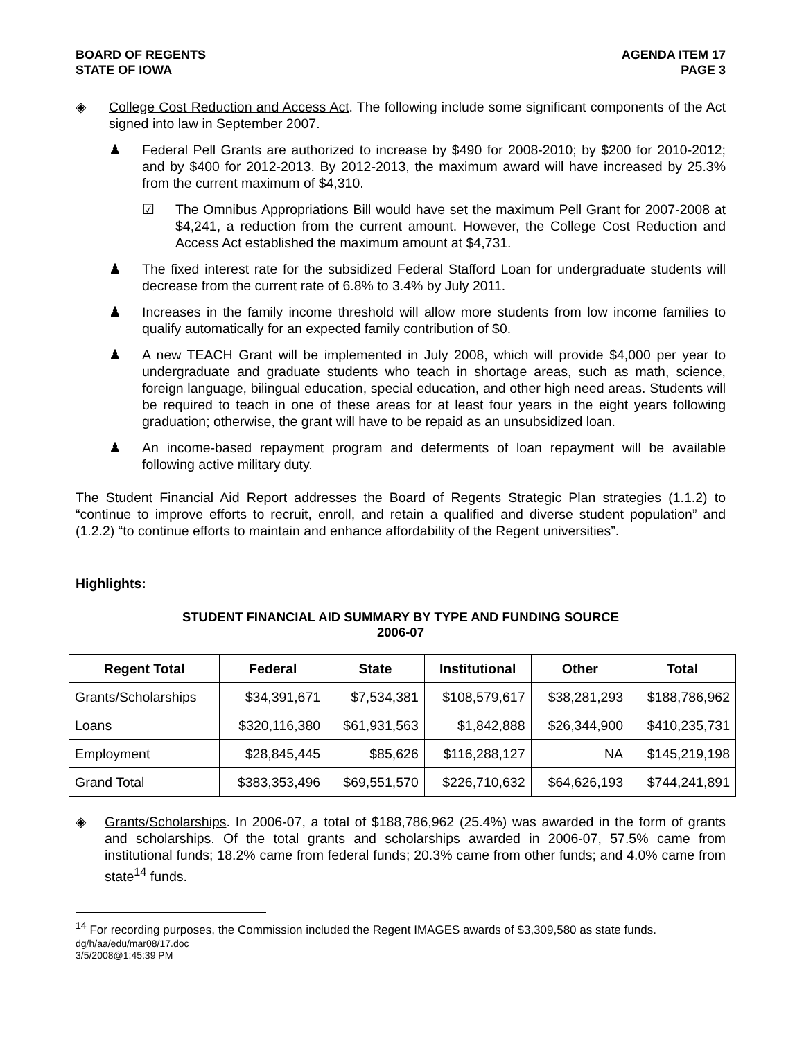BOARD OF REGENTS
STATE OF IOWA
AGENDA ITEM 17
PAGE 3
◈ College Cost Reduction and Access Act. The following include some significant components of the Act signed into law in September 2007.
♟ Federal Pell Grants are authorized to increase by $490 for 2008-2010; by $200 for 2010-2012; and by $400 for 2012-2013. By 2012-2013, the maximum award will have increased by 25.3% from the current maximum of $4,310.
☑ The Omnibus Appropriations Bill would have set the maximum Pell Grant for 2007-2008 at $4,241, a reduction from the current amount. However, the College Cost Reduction and Access Act established the maximum amount at $4,731.
♟ The fixed interest rate for the subsidized Federal Stafford Loan for undergraduate students will decrease from the current rate of 6.8% to 3.4% by July 2011.
♟ Increases in the family income threshold will allow more students from low income families to qualify automatically for an expected family contribution of $0.
♟ A new TEACH Grant will be implemented in July 2008, which will provide $4,000 per year to undergraduate and graduate students who teach in shortage areas, such as math, science, foreign language, bilingual education, special education, and other high need areas. Students will be required to teach in one of these areas for at least four years in the eight years following graduation; otherwise, the grant will have to be repaid as an unsubsidized loan.
♟ An income-based repayment program and deferments of loan repayment will be available following active military duty.
The Student Financial Aid Report addresses the Board of Regents Strategic Plan strategies (1.1.2) to “continue to improve efforts to recruit, enroll, and retain a qualified and diverse student population” and (1.2.2) “to continue efforts to maintain and enhance affordability of the Regent universities”.
Highlights:
STUDENT FINANCIAL AID SUMMARY BY TYPE AND FUNDING SOURCE
2006-07
| Regent Total | Federal | State | Institutional | Other | Total |
| --- | --- | --- | --- | --- | --- |
| Grants/Scholarships | $34,391,671 | $7,534,381 | $108,579,617 | $38,281,293 | $188,786,962 |
| Loans | $320,116,380 | $61,931,563 | $1,842,888 | $26,344,900 | $410,235,731 |
| Employment | $28,845,445 | $85,626 | $116,288,127 | NA | $145,219,198 |
| Grand Total | $383,353,496 | $69,551,570 | $226,710,632 | $64,626,193 | $744,241,891 |
◈ Grants/Scholarships. In 2006-07, a total of $188,786,962 (25.4%) was awarded in the form of grants and scholarships. Of the total grants and scholarships awarded in 2006-07, 57.5% came from institutional funds; 18.2% came from federal funds; 20.3% came from other funds; and 4.0% came from state<sup>14</sup> funds.
<sup>14</sup> For recording purposes, the Commission included the Regent IMAGES awards of $3,309,580 as state funds.
dg/h/aa/edu/mar08/17.doc
3/5/2008@1:45:39 PM